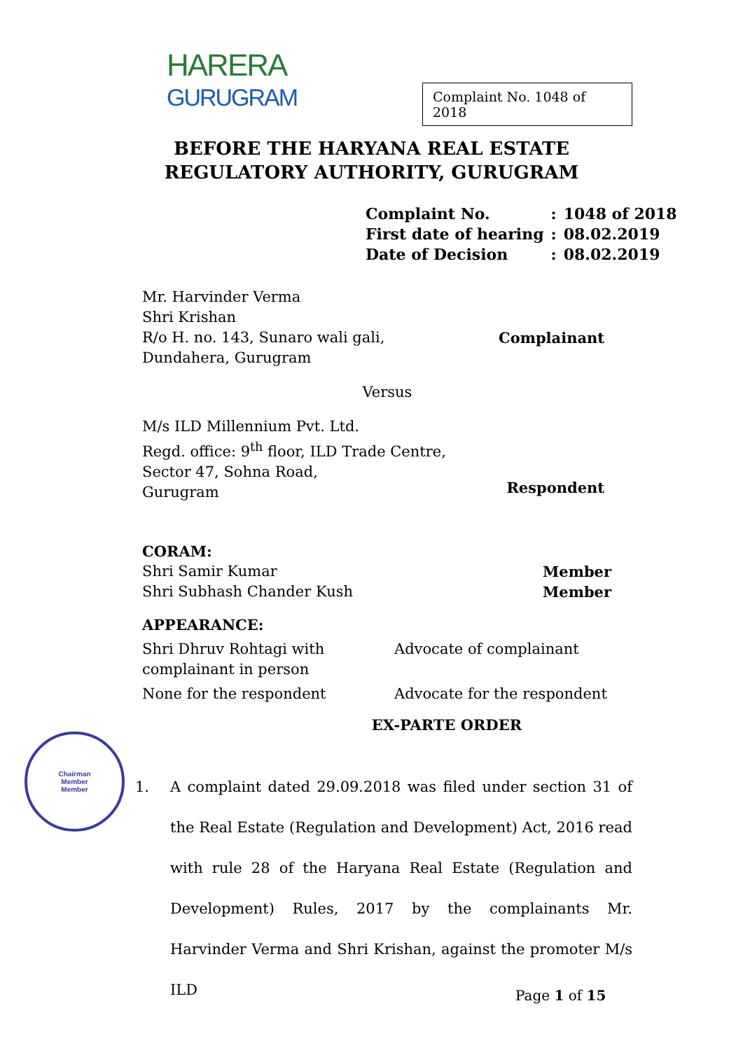HARERA
GURUGRAM
Complaint No. 1048 of 2018
BEFORE THE HARYANA REAL ESTATE
REGULATORY AUTHORITY, GURUGRAM
| Complaint No. | : | 1048 of 2018 |
| First date of hearing | : | 08.02.2019 |
| Date of Decision | : | 08.02.2019 |
Mr. Harvinder Verma
Shri Krishan
R/o H. no. 143, Sunaro wali gali,
Dundahera, Gurugram
Complainant
Versus
M/s ILD Millennium Pvt. Ltd.
Regd. office: 9<sup>th</sup> floor, ILD Trade Centre,
Sector 47, Sohna Road,
Gurugram
Respondent
CORAM:
Shri Samir Kumar
Shri Subhash Chander Kush
Member
Member
APPEARANCE:
Shri Dhruv Rohtagi with complainant in person
Advocate of complainant
None for the respondent Advocate for the respondent
EX-PARTE ORDER
Chairman
Member
Member
1. A complaint dated 29.09.2018 was filed under section 31 of the Real Estate (Regulation and Development) Act, 2016 read with rule 28 of the Haryana Real Estate (Regulation and Development) Rules, 2017 by the complainants Mr. Harvinder Verma and Shri Krishan, against the promoter M/s ILD
Page 1 of 15